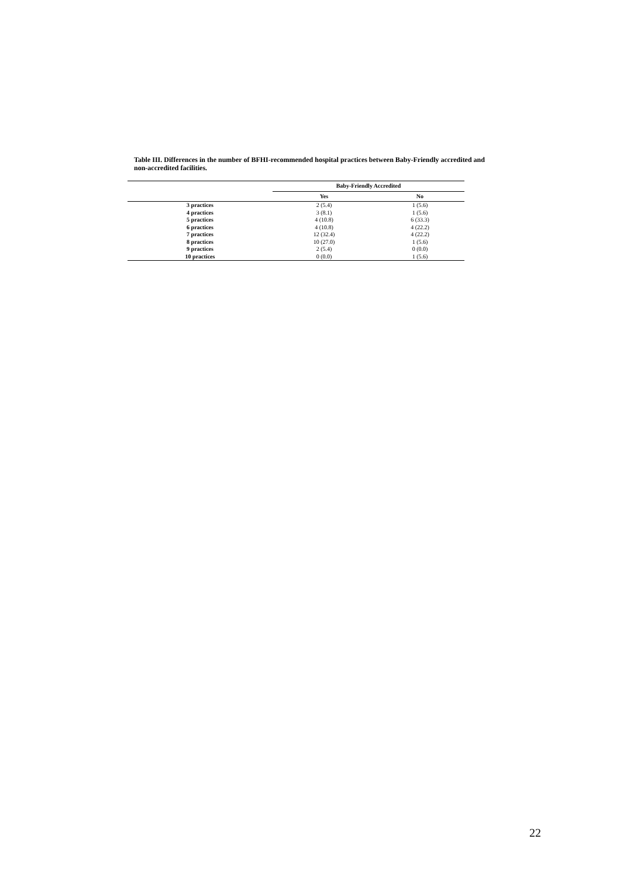Table III. Differences in the number of BFHI-recommended hospital practices between Baby-Friendly accredited and non-accredited facilities.
| | Baby-Friendly Accredited | |
| --- | --- | --- |
| | Yes | No |
| 3 practices | 2 (5.4) | 1 (5.6) |
| 4 practices | 3 (8.1) | 1 (5.6) |
| 5 practices | 4 (10.8) | 6 (33.3) |
| 6 practices | 4 (10.8) | 4 (22.2) |
| 7 practices | 12 (32.4) | 4 (22.2) |
| 8 practices | 10 (27.0) | 1 (5.6) |
| 9 practices | 2 (5.4) | 0 (0.0) |
| 10 practices | 0 (0.0) | 1 (5.6) |
22